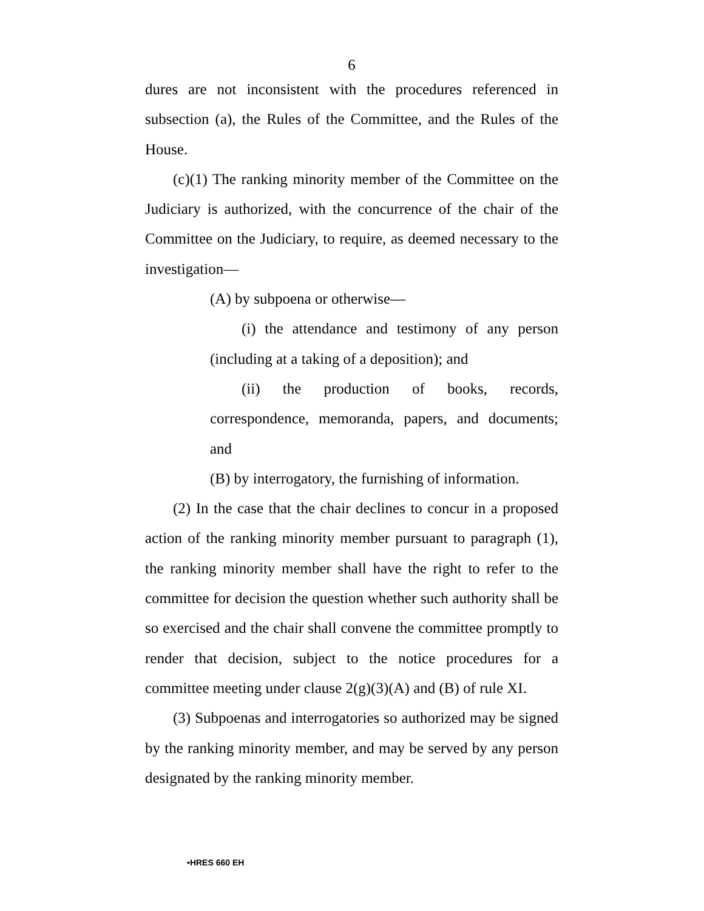6
dures are not inconsistent with the procedures referenced in subsection (a), the Rules of the Committee, and the Rules of the House.
(c)(1) The ranking minority member of the Committee on the Judiciary is authorized, with the concurrence of the chair of the Committee on the Judiciary, to require, as deemed necessary to the investigation—
(A) by subpoena or otherwise—
(i) the attendance and testimony of any person (including at a taking of a deposition); and
(ii) the production of books, records, correspondence, memoranda, papers, and documents; and
(B) by interrogatory, the furnishing of information.
(2) In the case that the chair declines to concur in a proposed action of the ranking minority member pursuant to paragraph (1), the ranking minority member shall have the right to refer to the committee for decision the question whether such authority shall be so exercised and the chair shall convene the committee promptly to render that decision, subject to the notice procedures for a committee meeting under clause 2(g)(3)(A) and (B) of rule XI.
(3) Subpoenas and interrogatories so authorized may be signed by the ranking minority member, and may be served by any person designated by the ranking minority member.
•HRES 660 EH